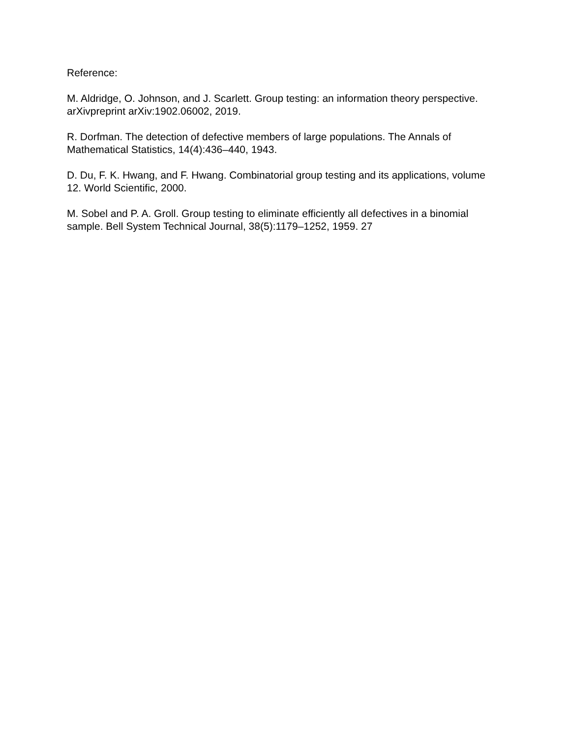Reference:
M. Aldridge, O. Johnson, and J. Scarlett. Group testing: an information theory perspective. arXivpreprint arXiv:1902.06002, 2019.
R. Dorfman. The detection of defective members of large populations. The Annals of Mathematical Statistics, 14(4):436–440, 1943.
D. Du, F. K. Hwang, and F. Hwang. Combinatorial group testing and its applications, volume 12. World Scientific, 2000.
M. Sobel and P. A. Groll. Group testing to eliminate efficiently all defectives in a binomial sample. Bell System Technical Journal, 38(5):1179–1252, 1959. 27